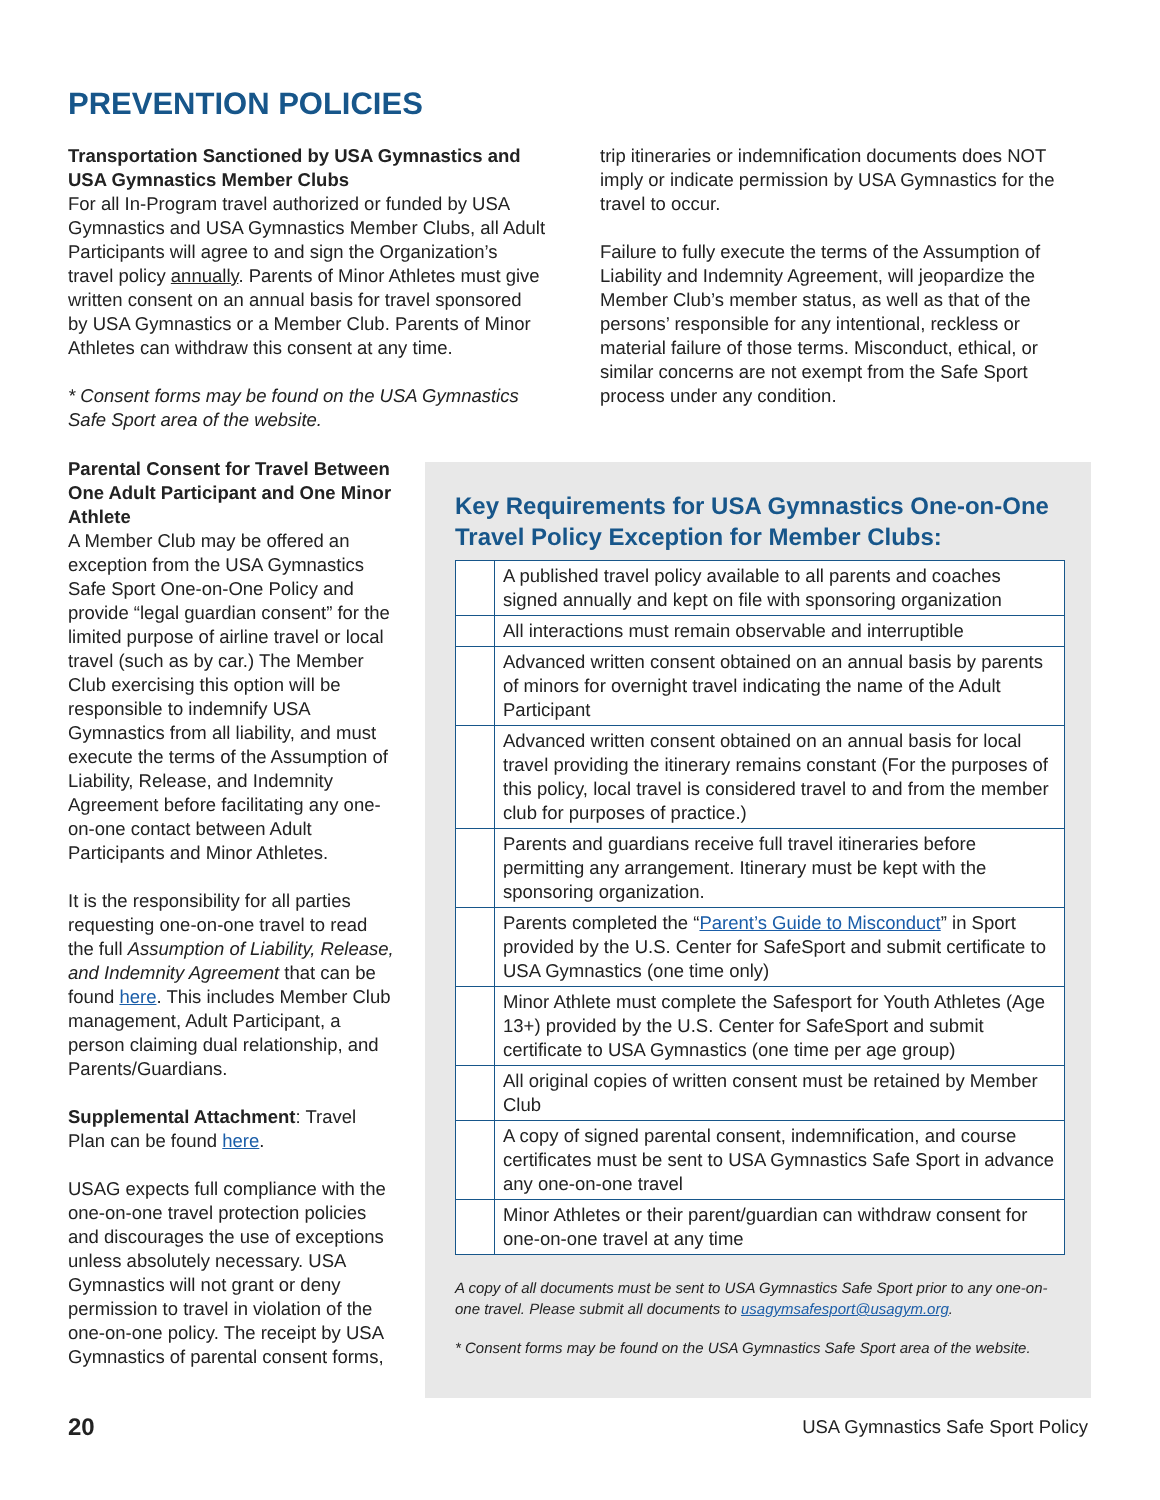PREVENTION POLICIES
Transportation Sanctioned by USA Gymnastics and USA Gymnastics Member Clubs
For all In-Program travel authorized or funded by USA Gymnastics and USA Gymnastics Member Clubs, all Adult Participants will agree to and sign the Organization’s travel policy annually. Parents of Minor Athletes must give written consent on an annual basis for travel sponsored by USA Gymnastics or a Member Club. Parents of Minor Athletes can withdraw this consent at any time.
* Consent forms may be found on the USA Gymnastics Safe Sport area of the website.
trip itineraries or indemnification documents does NOT imply or indicate permission by USA Gymnastics for the travel to occur.
Failure to fully execute the terms of the Assumption of Liability and Indemnity Agreement, will jeopardize the Member Club’s member status, as well as that of the persons’ responsible for any intentional, reckless or material failure of those terms. Misconduct, ethical, or similar concerns are not exempt from the Safe Sport process under any condition.
Parental Consent for Travel Between One Adult Participant and One Minor Athlete
A Member Club may be offered an exception from the USA Gymnastics Safe Sport One-on-One Policy and provide “legal guardian consent” for the limited purpose of airline travel or local travel (such as by car.) The Member Club exercising this option will be responsible to indemnify USA Gymnastics from all liability, and must execute the terms of the Assumption of Liability, Release, and Indemnity Agreement before facilitating any one-on-one contact between Adult Participants and Minor Athletes.
It is the responsibility for all parties requesting one-on-one travel to read the full Assumption of Liability, Release, and Indemnity Agreement that can be found here. This includes Member Club management, Adult Participant, a person claiming dual relationship, and Parents/Guardians.
Supplemental Attachment: Travel Plan can be found here.
USAG expects full compliance with the one-on-one travel protection policies and discourages the use of exceptions unless absolutely necessary. USA Gymnastics will not grant or deny permission to travel in violation of the one-on-one policy. The receipt by USA Gymnastics of parental consent forms,
Key Requirements for USA Gymnastics One-on-One Travel Policy Exception for Member Clubs:
| | A published travel policy available to all parents and coaches signed annually and kept on file with sponsoring organization |
| | All interactions must remain observable and interruptible |
| | Advanced written consent obtained on an annual basis by parents of minors for overnight travel indicating the name of the Adult Participant |
| | Advanced written consent obtained on an annual basis for local travel providing the itinerary remains constant (For the purposes of this policy, local travel is considered travel to and from the member club for purposes of practice.) |
| | Parents and guardians receive full travel itineraries before permitting any arrangement. Itinerary must be kept with the sponsoring organization. |
| | Parents completed the “ Parent’s Guide to Misconduct ” in Sport provided by the U.S. Center for SafeSport and submit certificate to USA Gymnastics (one time only) |
| | Minor Athlete must complete the Safesport for Youth Athletes (Age 13+) provided by the U.S. Center for SafeSport and submit certificate to USA Gymnastics (one time per age group) |
| | All original copies of written consent must be retained by Member Club |
| | A copy of signed parental consent, indemnification, and course certificates must be sent to USA Gymnastics Safe Sport in advance any one-on-one travel |
| | Minor Athletes or their parent/guardian can withdraw consent for one-on-one travel at any time |
A copy of all documents must be sent to USA Gymnastics Safe Sport prior to any one-on-one travel. Please submit all documents to usagymsafesport@usagym.org.
* Consent forms may be found on the USA Gymnastics Safe Sport area of the website.
20 USA Gymnastics Safe Sport Policy